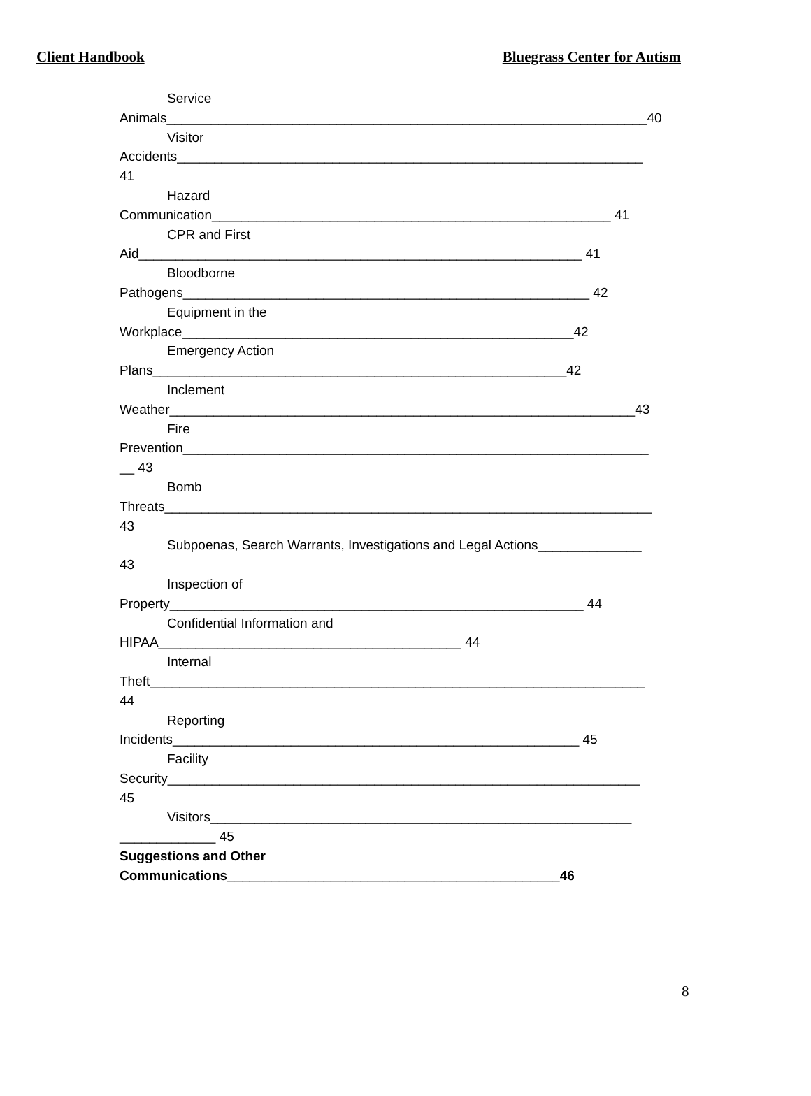Client Handbook Bluegrass Center for Autism
Service
Animals_________________________________________________________________40
Visitor
Accidents_______________________________________________________________
41
Hazard
Communication______________________________________________________ 41
CPR and First
Aid____________________________________________________________ 41
Bloodborne
Pathogens_______________________________________________________ 42
Equipment in the
Workplace_____________________________________________________42
Emergency Action
Plans________________________________________________________42
Inclement
Weather_______________________________________________________________43
Fire
Prevention_______________________________________________________________
__ 43
Bomb
Threats__________________________________________________________________
43
Subpoenas, Search Warrants, Investigations and Legal Actions______________
43
Inspection of
Property________________________________________________________ 44
Confidential Information and
HIPAA_________________________________________ 44
Internal
Theft___________________________________________________________________
44
Reporting
Incidents_______________________________________________________ 45
Facility
Security________________________________________________________________
45
Visitors_________________________________________________________
_____________ 45
Suggestions and Other
Communications_____________________________________________46
8